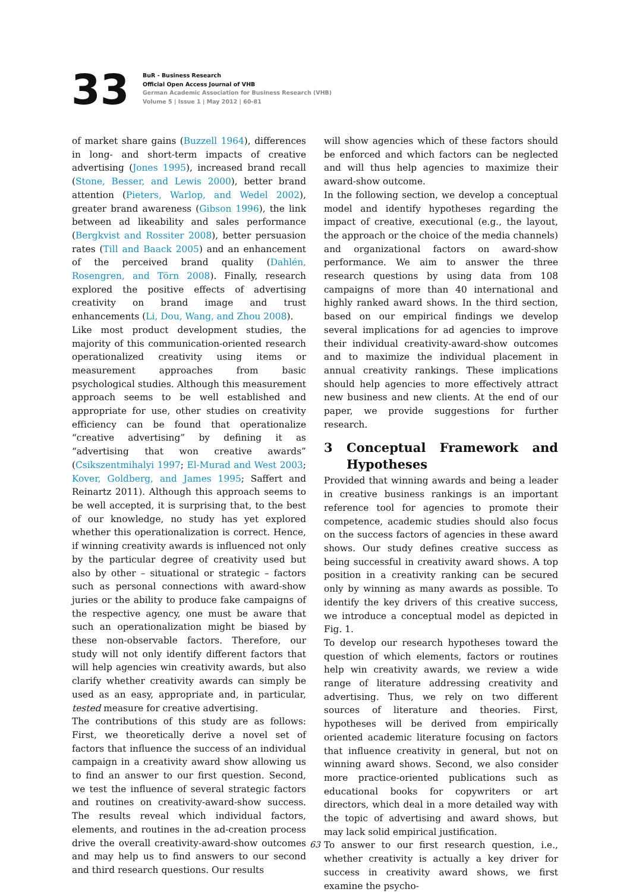33
BuR - Business Research
Official Open Access Journal of VHB
German Academic Association for Business Research (VHB)
Volume 5 | Issue 1 | May 2012 | 60-81
of market share gains (Buzzell 1964), differences in long- and short-term impacts of creative advertising (Jones 1995), increased brand recall (Stone, Besser, and Lewis 2000), better brand attention (Pieters, Warlop, and Wedel 2002), greater brand awareness (Gibson 1996), the link between ad likeability and sales performance (Bergkvist and Rossiter 2008), better persuasion rates (Till and Baack 2005) and an enhancement of the perceived brand quality (Dahlén, Rosengren, and Törn 2008). Finally, research explored the positive effects of advertising creativity on brand image and trust enhancements (Li, Dou, Wang, and Zhou 2008).
Like most product development studies, the majority of this communication-oriented research operationalized creativity using items or measurement approaches from basic psychological studies. Although this measurement approach seems to be well established and appropriate for use, other studies on creativity efficiency can be found that operationalize “creative advertising” by defining it as “advertising that won creative awards” (Csikszentmihalyi 1997; El-Murad and West 2003; Kover, Goldberg, and James 1995; Saffert and Reinartz 2011). Although this approach seems to be well accepted, it is surprising that, to the best of our knowledge, no study has yet explored whether this operationalization is correct. Hence, if winning creativity awards is influenced not only by the particular degree of creativity used but also by other – situational or strategic – factors such as personal connections with award-show juries or the ability to produce fake campaigns of the respective agency, one must be aware that such an operationalization might be biased by these non-observable factors. Therefore, our study will not only identify different factors that will help agencies win creativity awards, but also clarify whether creativity awards can simply be used as an easy, appropriate and, in particular, tested measure for creative advertising.
The contributions of this study are as follows: First, we theoretically derive a novel set of factors that influence the success of an individual campaign in a creativity award show allowing us to find an answer to our first question. Second, we test the influence of several strategic factors and routines on creativity-award-show success. The results reveal which individual factors, elements, and routines in the ad-creation process drive the overall creativity-award-show outcomes and may help us to find answers to our second and third research questions. Our results
will show agencies which of these factors should be enforced and which factors can be neglected and will thus help agencies to maximize their award-show outcome.
In the following section, we develop a conceptual model and identify hypotheses regarding the impact of creative, executional (e.g., the layout, the approach or the choice of the media channels) and organizational factors on award-show performance. We aim to answer the three research questions by using data from 108 campaigns of more than 40 international and highly ranked award shows. In the third section, based on our empirical findings we develop several implications for ad agencies to improve their individual creativity-award-show outcomes and to maximize the individual placement in annual creativity rankings. These implications should help agencies to more effectively attract new business and new clients. At the end of our paper, we provide suggestions for further research.
3 Conceptual Framework and Hypotheses
Provided that winning awards and being a leader in creative business rankings is an important reference tool for agencies to promote their competence, academic studies should also focus on the success factors of agencies in these award shows. Our study defines creative success as being successful in creativity award shows. A top position in a creativity ranking can be secured only by winning as many awards as possible. To identify the key drivers of this creative success, we introduce a conceptual model as depicted in Fig. 1.
To develop our research hypotheses toward the question of which elements, factors or routines help win creativity awards, we review a wide range of literature addressing creativity and advertising. Thus, we rely on two different sources of literature and theories. First, hypotheses will be derived from empirically oriented academic literature focusing on factors that influence creativity in general, but not on winning award shows. Second, we also consider more practice-oriented publications such as educational books for copywriters or art directors, which deal in a more detailed way with the topic of advertising and award shows, but may lack solid empirical justification.
To answer to our first research question, i.e., whether creativity is actually a key driver for success in creativity award shows, we first examine the psycho-
63